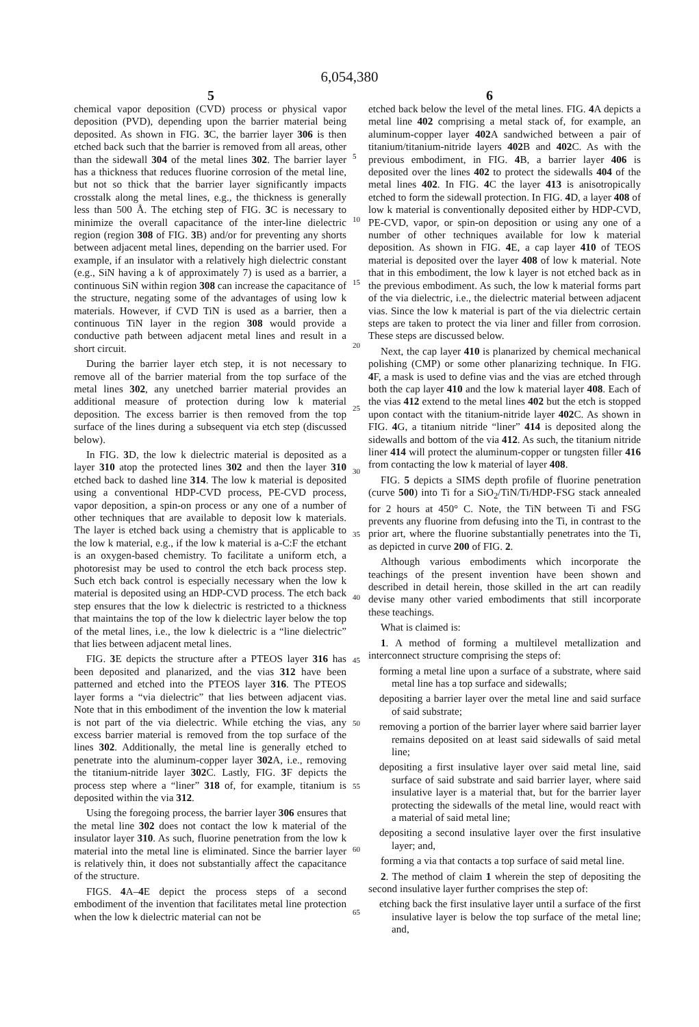6,054,380
5 6
chemical vapor deposition (CVD) process or physical vapor deposition (PVD), depending upon the barrier material being deposited. As shown in FIG. 3 C, the barrier layer 306 is then etched back such that the barrier is removed from all areas, other than the sidewall 304 of the metal lines 302. The barrier layer has a thickness that reduces fluorine corrosion of the metal line, but not so thick that the barrier layer significantly impacts crosstalk along the metal lines, e.g., the thickness is generally less than 500 Å. The etching step of FIG. 3 C is necessary to minimize the overall capacitance of the inter-line dielectric region (region 308 of FIG. 3 B) and/or for preventing any shorts between adjacent metal lines, depending on the barrier used. For example, if an insulator with a relatively high dielectric constant (e.g., SiN having a k of approximately 7) is used as a barrier, a continuous SiN within region 308 can increase the capacitance of the structure, negating some of the advantages of using low k materials. However, if CVD TiN is used as a barrier, then a continuous TiN layer in the region 308 would provide a conductive path between adjacent metal lines and result in a short circuit.
During the barrier layer etch step, it is not necessary to remove all of the barrier material from the top surface of the metal lines 302, any unetched barrier material provides an additional measure of protection during low k material deposition. The excess barrier is then removed from the top surface of the lines during a subsequent via etch step (discussed below).
In FIG. 3 D, the low k dielectric material is deposited as a layer 310 atop the protected lines 302 and then the layer 310 etched back to dashed line 314. The low k material is deposited using a conventional HDP-CVD process, PE-CVD process, vapor deposition, a spin-on process or any one of a number of other techniques that are available to deposit low k materials. The layer is etched back using a chemistry that is applicable to the low k material, e.g., if the low k material is a-C:F the etchant is an oxygen-based chemistry. To facilitate a uniform etch, a photoresist may be used to control the etch back process step. Such etch back control is especially necessary when the low k material is deposited using an HDP-CVD process. The etch back step ensures that the low k dielectric is restricted to a thickness that maintains the top of the low k dielectric layer below the top of the metal lines, i.e., the low k dielectric is a “line dielectric” that lies between adjacent metal lines.
FIG. 3 E depicts the structure after a PTEOS layer 316 has been deposited and planarized, and the vias 312 have been patterned and etched into the PTEOS layer 316. The PTEOS layer forms a “via dielectric” that lies between adjacent vias. Note that in this embodiment of the invention the low k material is not part of the via dielectric. While etching the vias, any excess barrier material is removed from the top surface of the lines 302. Additionally, the metal line is generally etched to penetrate into the aluminum-copper layer 302 A, i.e., removing the titanium-nitride layer 302 C. Lastly, FIG. 3 F depicts the process step where a “liner” 318 of, for example, titanium is deposited within the via 312.
Using the foregoing process, the barrier layer 306 ensures that the metal line 302 does not contact the low k material of the insulator layer 310. As such, fluorine penetration from the low k material into the metal line is eliminated. Since the barrier layer is relatively thin, it does not substantially affect the capacitance of the structure.
FIGS. 4 A–4 E depict the process steps of a second embodiment of the invention that facilitates metal line protection when the low k dielectric material can not be
5
10
15
20
25
30
35
40
45
50
55
60
65
etched back below the level of the metal lines. FIG. 4 A depicts a metal line 402 comprising a metal stack of, for example, an aluminum-copper layer 402 A sandwiched between a pair of titanium/titanium-nitride layers 402 B and 402 C. As with the previous embodiment, in FIG. 4 B, a barrier layer 406 is deposited over the lines 402 to protect the sidewalls 404 of the metal lines 402. In FIG. 4 C the layer 413 is anisotropically etched to form the sidewall protection. In FIG. 4 D, a layer 408 of low k material is conventionally deposited either by HDP-CVD, PE-CVD, vapor, or spin-on deposition or using any one of a number of other techniques available for low k material deposition. As shown in FIG. 4 E, a cap layer 410 of TEOS material is deposited over the layer 408 of low k material. Note that in this embodiment, the low k layer is not etched back as in the previous embodiment. As such, the low k material forms part of the via dielectric, i.e., the dielectric material between adjacent vias. Since the low k material is part of the via dielectric certain steps are taken to protect the via liner and filler from corrosion. These steps are discussed below.
Next, the cap layer 410 is planarized by chemical mechanical polishing (CMP) or some other planarizing technique. In FIG. 4 F, a mask is used to define vias and the vias are etched through both the cap layer 410 and the low k material layer 408. Each of the vias 412 extend to the metal lines 402 but the etch is stopped upon contact with the titanium-nitride layer 402 C. As shown in FIG. 4 G, a titanium nitride “liner” 414 is deposited along the sidewalls and bottom of the via 412. As such, the titanium nitride liner 414 will protect the aluminum-copper or tungsten filler 416 from contacting the low k material of layer 408.
FIG. 5 depicts a SIMS depth profile of fluorine penetration (curve 500) into Ti for a SiO<sub>2</sub>/TiN/Ti/HDP-FSG stack annealed for 2 hours at 450° C. Note, the TiN between Ti and FSG prevents any fluorine from defusing into the Ti, in contrast to the prior art, where the fluorine substantially penetrates into the Ti, as depicted in curve 200 of FIG. 2.
Although various embodiments which incorporate the teachings of the present invention have been shown and described in detail herein, those skilled in the art can readily devise many other varied embodiments that still incorporate these teachings.
What is claimed is:
1. A method of forming a multilevel metallization and interconnect structure comprising the steps of:
forming a metal line upon a surface of a substrate, where said metal line has a top surface and sidewalls;
depositing a barrier layer over the metal line and said surface of said substrate;
removing a portion of the barrier layer where said barrier layer remains deposited on at least said sidewalls of said metal line;
depositing a first insulative layer over said metal line, said surface of said substrate and said barrier layer, where said insulative layer is a material that, but for the barrier layer protecting the sidewalls of the metal line, would react with a material of said metal line;
depositing a second insulative layer over the first insulative layer; and,
forming a via that contacts a top surface of said metal line.
2. The method of claim 1 wherein the step of depositing the second insulative layer further comprises the step of:
etching back the first insulative layer until a surface of the first insulative layer is below the top surface of the metal line; and,